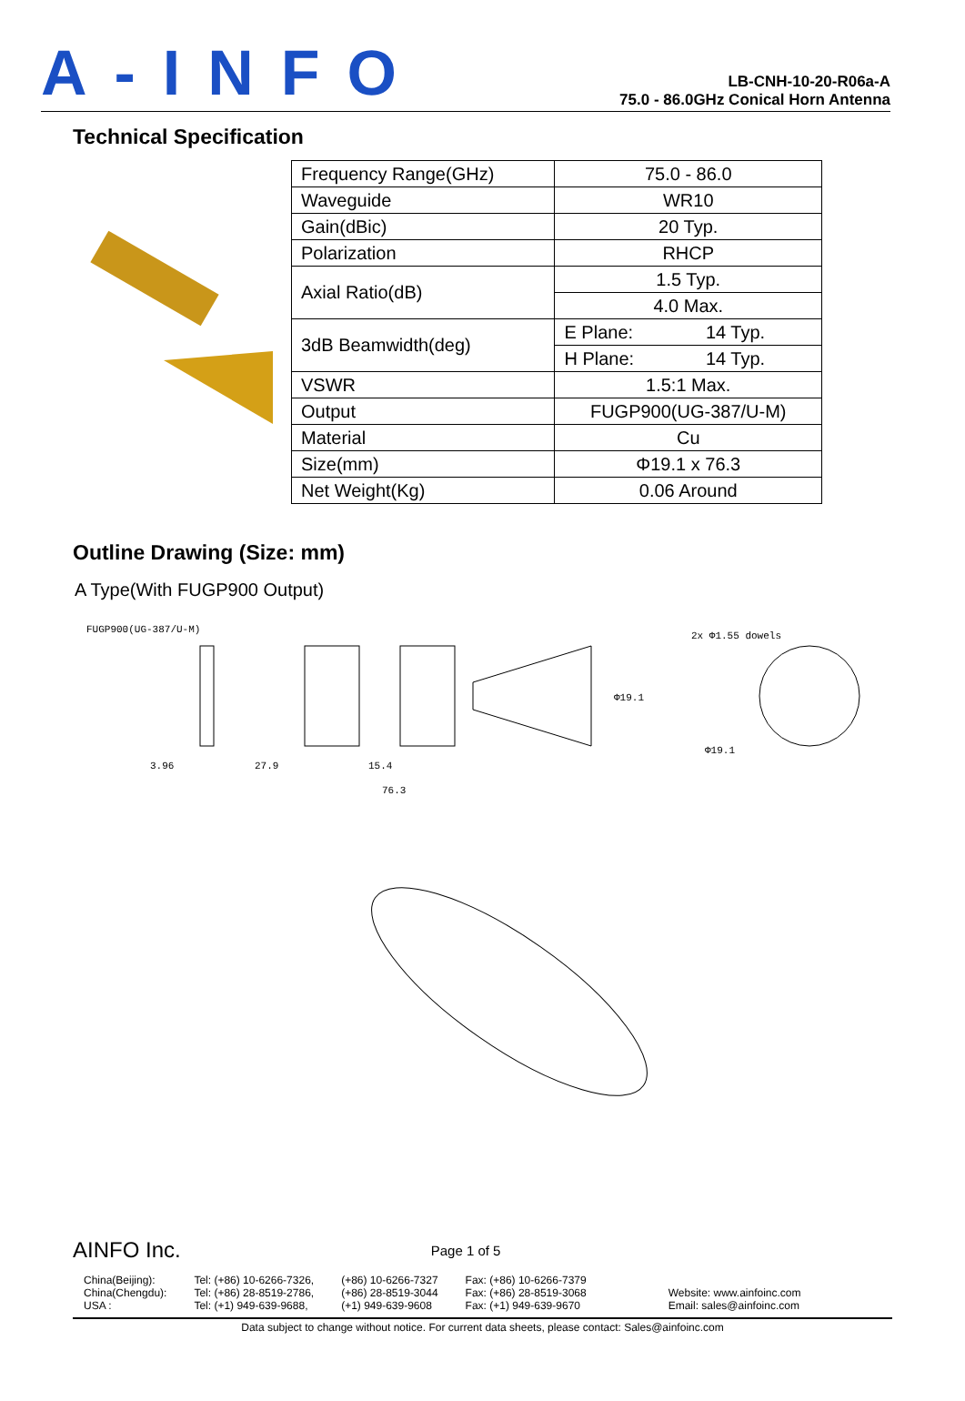A-INFO
LB-CNH-10-20-R06a-A
75.0 - 86.0GHz Conical Horn Antenna
Technical Specification
| Frequency Range(GHz) | 75.0 - 86.0 | |
| Waveguide | WR10 | |
| Gain(dBic) | 20 Typ. | |
| Polarization | RHCP | |
| Axial Ratio(dB) | 1.5 Typ. | |
| | 4.0 Max. | |
| 3dB Beamwidth(deg) | E Plane: | 14 Typ. |
| | H Plane: | 14 Typ. |
| VSWR | 1.5:1 Max. | |
| Output | FUGP900(UG-387/U-M) | |
| Material | Cu | |
| Size(mm) | Φ19.1 x 76.3 | |
| Net Weight(Kg) | 0.06 Around | |
Outline Drawing (Size: mm)
A Type(With FUGP900 Output)
FUGP900(UG-387/U-M)
2x Φ1.55 dowels
3.96
27.9
15.4
76.3
Φ19.1
Φ19.1
AINFO Inc. Page 1 of 5
China(Beijing):
China(Chengdu):
USA :
Tel: (+86) 10-6266-7326,
Tel: (+86) 28-8519-2786,
Tel: (+1) 949-639-9688,
(+86) 10-6266-7327
(+86) 28-8519-3044
(+1) 949-639-9608
Fax: (+86) 10-6266-7379
Fax: (+86) 28-8519-3068
Fax: (+1) 949-639-9670
Website: www.ainfoinc.com
Email: sales@ainfoinc.com
Data subject to change without notice. For current data sheets, please contact: Sales@ainfoinc.com